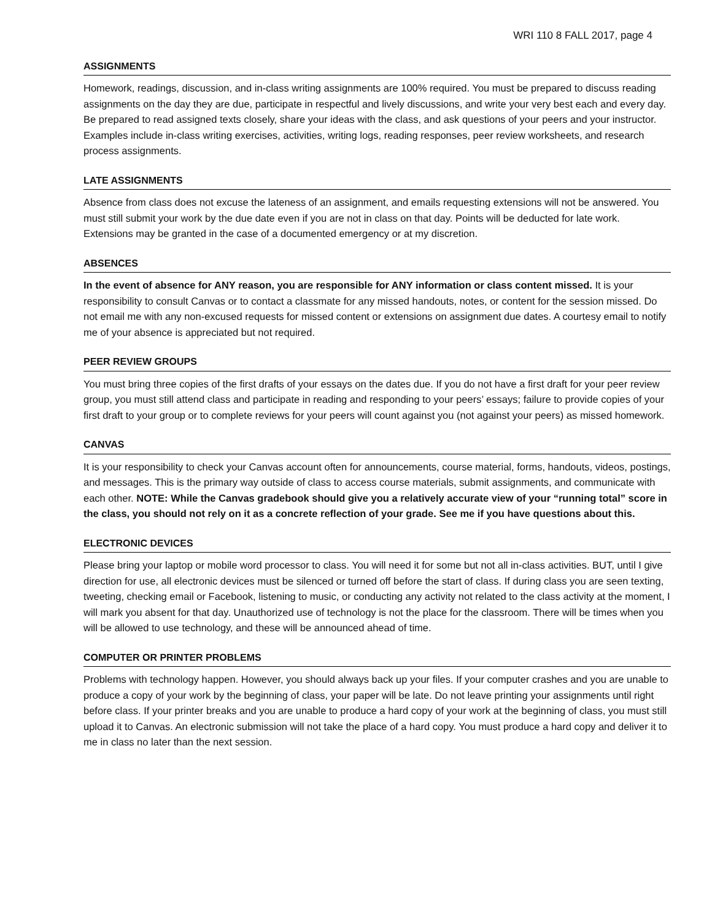WRI 110 8 FALL 2017, page 4
ASSIGNMENTS
Homework, readings, discussion, and in-class writing assignments are 100% required. You must be prepared to discuss reading assignments on the day they are due, participate in respectful and lively discussions, and write your very best each and every day. Be prepared to read assigned texts closely, share your ideas with the class, and ask questions of your peers and your instructor. Examples include in-class writing exercises, activities, writing logs, reading responses, peer review worksheets, and research process assignments.
LATE ASSIGNMENTS
Absence from class does not excuse the lateness of an assignment, and emails requesting extensions will not be answered. You must still submit your work by the due date even if you are not in class on that day. Points will be deducted for late work. Extensions may be granted in the case of a documented emergency or at my discretion.
ABSENCES
In the event of absence for ANY reason, you are responsible for ANY information or class content missed. It is your responsibility to consult Canvas or to contact a classmate for any missed handouts, notes, or content for the session missed. Do not email me with any non-excused requests for missed content or extensions on assignment due dates. A courtesy email to notify me of your absence is appreciated but not required.
PEER REVIEW GROUPS
You must bring three copies of the first drafts of your essays on the dates due. If you do not have a first draft for your peer review group, you must still attend class and participate in reading and responding to your peers’ essays; failure to provide copies of your first draft to your group or to complete reviews for your peers will count against you (not against your peers) as missed homework.
CANVAS
It is your responsibility to check your Canvas account often for announcements, course material, forms, handouts, videos, postings, and messages. This is the primary way outside of class to access course materials, submit assignments, and communicate with each other. NOTE: While the Canvas gradebook should give you a relatively accurate view of your “running total” score in the class, you should not rely on it as a concrete reflection of your grade. See me if you have questions about this.
ELECTRONIC DEVICES
Please bring your laptop or mobile word processor to class. You will need it for some but not all in-class activities. BUT, until I give direction for use, all electronic devices must be silenced or turned off before the start of class. If during class you are seen texting, tweeting, checking email or Facebook, listening to music, or conducting any activity not related to the class activity at the moment, I will mark you absent for that day. Unauthorized use of technology is not the place for the classroom. There will be times when you will be allowed to use technology, and these will be announced ahead of time.
COMPUTER OR PRINTER PROBLEMS
Problems with technology happen. However, you should always back up your files. If your computer crashes and you are unable to produce a copy of your work by the beginning of class, your paper will be late. Do not leave printing your assignments until right before class. If your printer breaks and you are unable to produce a hard copy of your work at the beginning of class, you must still upload it to Canvas. An electronic submission will not take the place of a hard copy. You must produce a hard copy and deliver it to me in class no later than the next session.